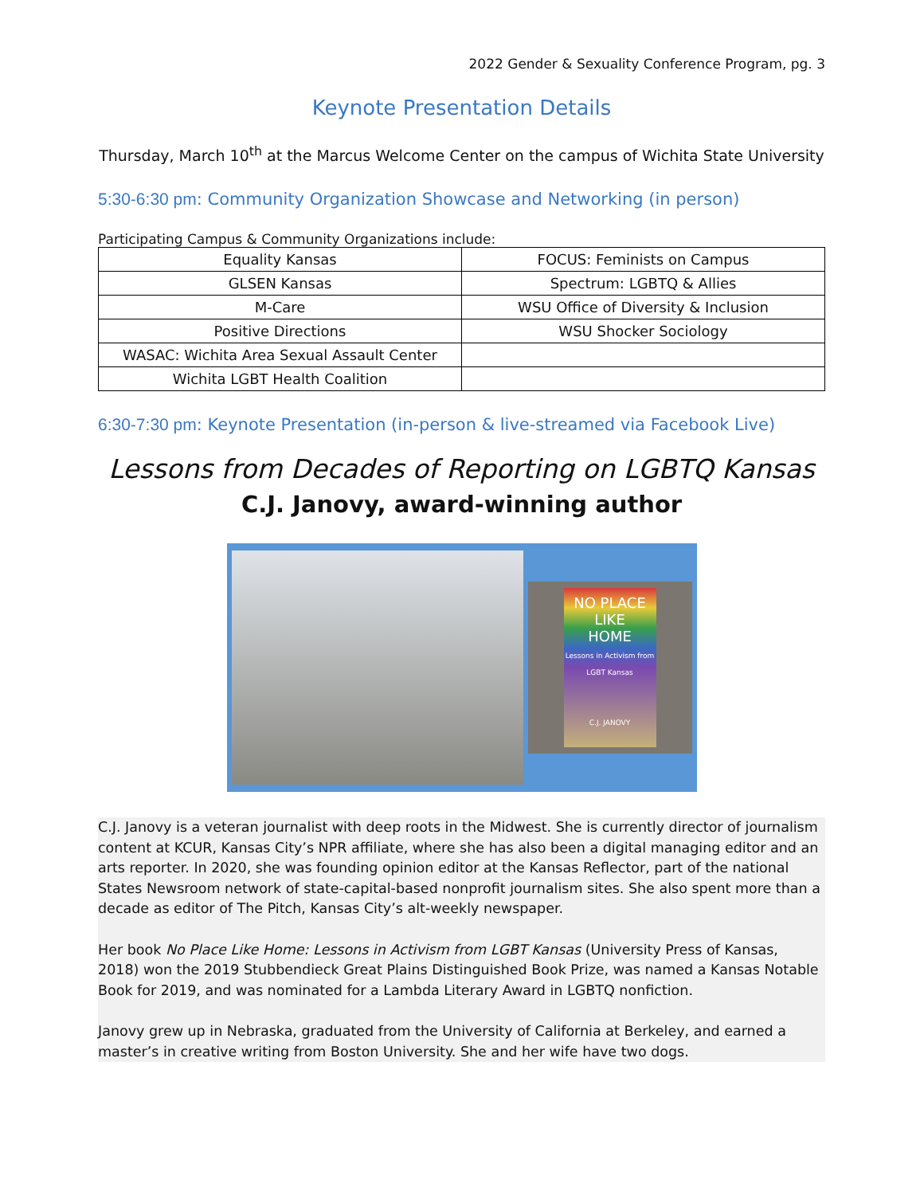2022 Gender & Sexuality Conference Program, pg. 3
Keynote Presentation Details
Thursday, March 10<sup>th</sup> at the Marcus Welcome Center on the campus of Wichita State University
5:30-6:30 pm: Community Organization Showcase and Networking (in person)
Participating Campus & Community Organizations include:
| Equality Kansas | FOCUS: Feminists on Campus |
| GLSEN Kansas | Spectrum: LGBTQ & Allies |
| M-Care | WSU Office of Diversity & Inclusion |
| Positive Directions | WSU Shocker Sociology |
| WASAC: Wichita Area Sexual Assault Center | |
| Wichita LGBT Health Coalition | |
6:30-7:30 pm: Keynote Presentation (in-person & live-streamed via Facebook Live)
Lessons from Decades of Reporting on LGBTQ Kansas
C.J. Janovy, award-winning author
NO PLACE
LIKE
HOME
Lessons in Activism from LGBT Kansas
C.J. JANOVY
C.J. Janovy is a veteran journalist with deep roots in the Midwest. She is currently director of journalism content at KCUR, Kansas City’s NPR affiliate, where she has also been a digital managing editor and an arts reporter. In 2020, she was founding opinion editor at the Kansas Reflector, part of the national States Newsroom network of state-capital-based nonprofit journalism sites. She also spent more than a decade as editor of The Pitch, Kansas City’s alt-weekly newspaper.
Her book No Place Like Home: Lessons in Activism from LGBT Kansas (University Press of Kansas, 2018) won the 2019 Stubbendieck Great Plains Distinguished Book Prize, was named a Kansas Notable Book for 2019, and was nominated for a Lambda Literary Award in LGBTQ nonfiction.
Janovy grew up in Nebraska, graduated from the University of California at Berkeley, and earned a master’s in creative writing from Boston University. She and her wife have two dogs.